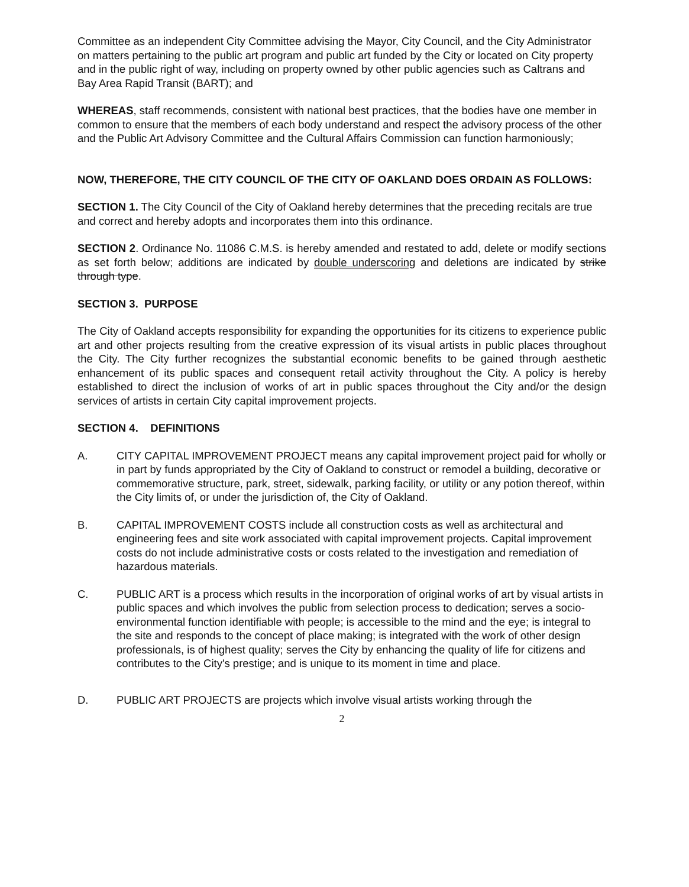Committee as an independent City Committee advising the Mayor, City Council, and the City Administrator on matters pertaining to the public art program and public art funded by the City or located on City property and in the public right of way, including on property owned by other public agencies such as Caltrans and Bay Area Rapid Transit (BART); and
WHEREAS, staff recommends, consistent with national best practices, that the bodies have one member in common to ensure that the members of each body understand and respect the advisory process of the other and the Public Art Advisory Committee and the Cultural Affairs Commission can function harmoniously;
NOW, THEREFORE, THE CITY COUNCIL OF THE CITY OF OAKLAND DOES ORDAIN AS FOLLOWS:
SECTION 1. The City Council of the City of Oakland hereby determines that the preceding recitals are true and correct and hereby adopts and incorporates them into this ordinance.
SECTION 2. Ordinance No. 11086 C.M.S. is hereby amended and restated to add, delete or modify sections as set forth below; additions are indicated by double underscoring and deletions are indicated by strike through type.
SECTION 3. PURPOSE
The City of Oakland accepts responsibility for expanding the opportunities for its citizens to experience public art and other projects resulting from the creative expression of its visual artists in public places throughout the City. The City further recognizes the substantial economic benefits to be gained through aesthetic enhancement of its public spaces and consequent retail activity throughout the City. A policy is hereby established to direct the inclusion of works of art in public spaces throughout the City and/or the design services of artists in certain City capital improvement projects.
SECTION 4. DEFINITIONS
A. CITY CAPITAL IMPROVEMENT PROJECT means any capital improvement project paid for wholly or in part by funds appropriated by the City of Oakland to construct or remodel a building, decorative or commemorative structure, park, street, sidewalk, parking facility, or utility or any potion thereof, within the City limits of, or under the jurisdiction of, the City of Oakland.
B. CAPITAL IMPROVEMENT COSTS include all construction costs as well as architectural and engineering fees and site work associated with capital improvement projects. Capital improvement costs do not include administrative costs or costs related to the investigation and remediation of hazardous materials.
C. PUBLIC ART is a process which results in the incorporation of original works of art by visual artists in public spaces and which involves the public from selection process to dedication; serves a socio-environmental function identifiable with people; is accessible to the mind and the eye; is integral to the site and responds to the concept of place making; is integrated with the work of other design professionals, is of highest quality; serves the City by enhancing the quality of life for citizens and contributes to the City's prestige; and is unique to its moment in time and place.
D. PUBLIC ART PROJECTS are projects which involve visual artists working through the
2